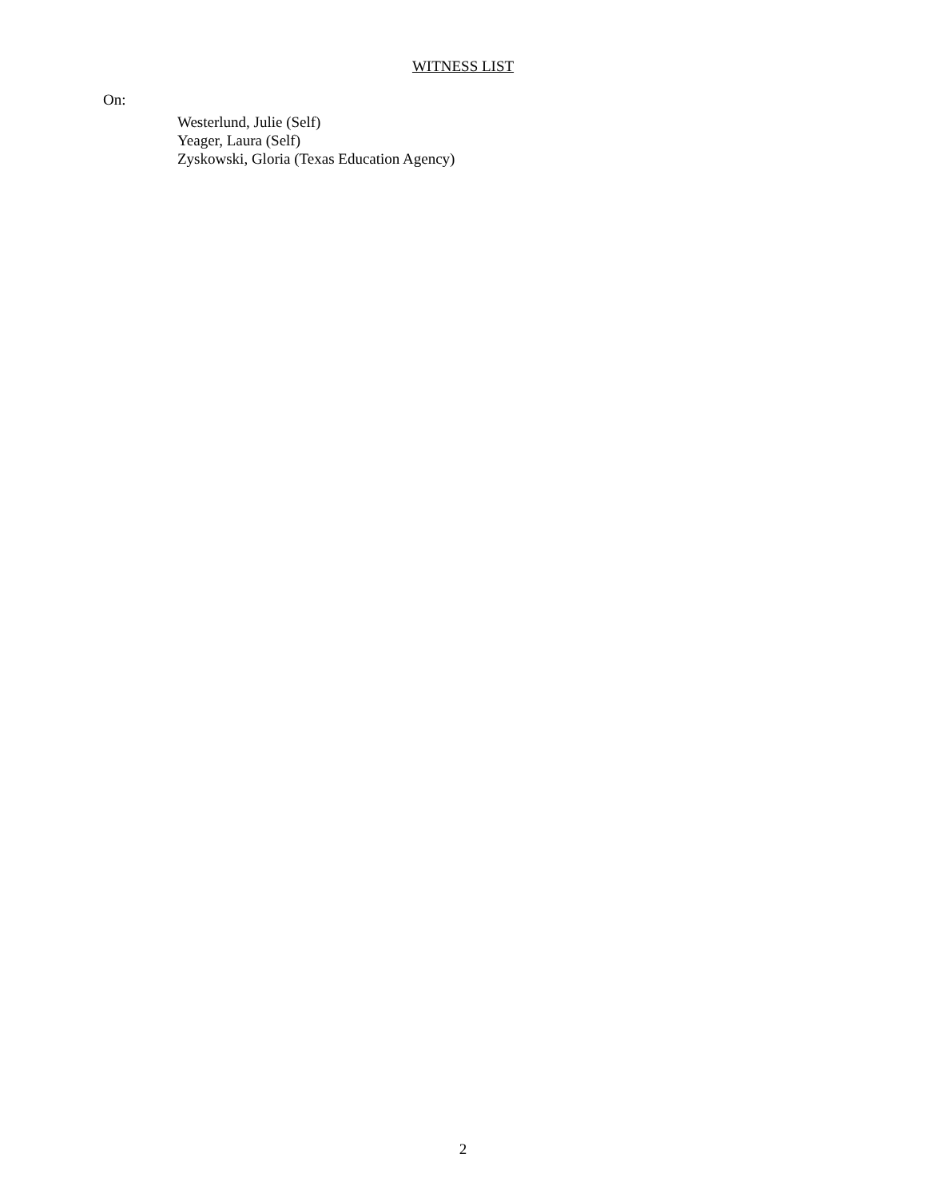WITNESS LIST
On:
Westerlund, Julie (Self)
Yeager, Laura (Self)
Zyskowski, Gloria (Texas Education Agency)
2